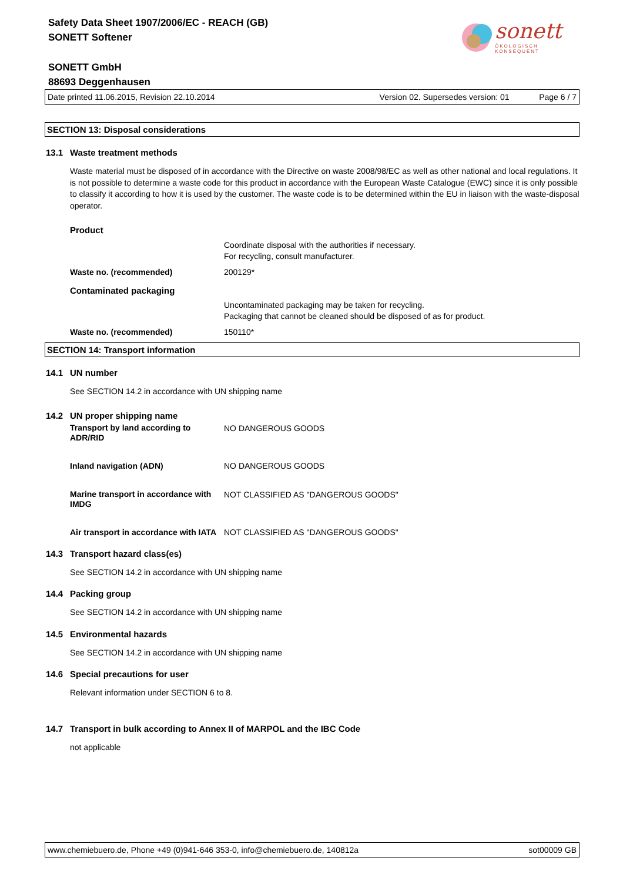sonett
ÖKOLOGISCH KONSEQUENT
Safety Data Sheet 1907/2006/EC - REACH (GB)
SONETT Softener
SONETT GmbH
88693 Deggenhausen
Date printed 11.06.2015, Revision 22.10.2014 Version 02. Supersedes version: 01 Page 6 / 7
SECTION 13: Disposal considerations
13.1 Waste treatment methods
Waste material must be disposed of in accordance with the Directive on waste 2008/98/EC as well as other national and local regulations. It is not possible to determine a waste code for this product in accordance with the European Waste Catalogue (EWC) since it is only possible to classify it according to how it is used by the customer. The waste code is to be determined within the EU in liaison with the waste-disposal operator.
Product
Coordinate disposal with the authorities if necessary.
For recycling, consult manufacturer.
Waste no. (recommended) 200129*
Contaminated packaging
Uncontaminated packaging may be taken for recycling.
Packaging that cannot be cleaned should be disposed of as for product.
Waste no. (recommended) 150110*
SECTION 14: Transport information
14.1 UN number
See SECTION 14.2 in accordance with UN shipping name
14.2 UN proper shipping name
Transport by land according to
ADR/RID
NO DANGEROUS GOODS
Inland navigation (ADN) NO DANGEROUS GOODS
Marine transport in accordance with
IMDG
NOT CLASSIFIED AS "DANGEROUS GOODS"
Air transport in accordance with IATA
NOT CLASSIFIED AS "DANGEROUS GOODS"
14.3 Transport hazard class(es)
See SECTION 14.2 in accordance with UN shipping name
14.4 Packing group
See SECTION 14.2 in accordance with UN shipping name
14.5 Environmental hazards
See SECTION 14.2 in accordance with UN shipping name
14.6 Special precautions for user
Relevant information under SECTION 6 to 8.
14.7 Transport in bulk according to Annex II of MARPOL and the IBC Code
not applicable
www.chemiebuero.de, Phone +49 (0)941-646 353-0, info@chemiebuero.de, 140812a sot00009 GB